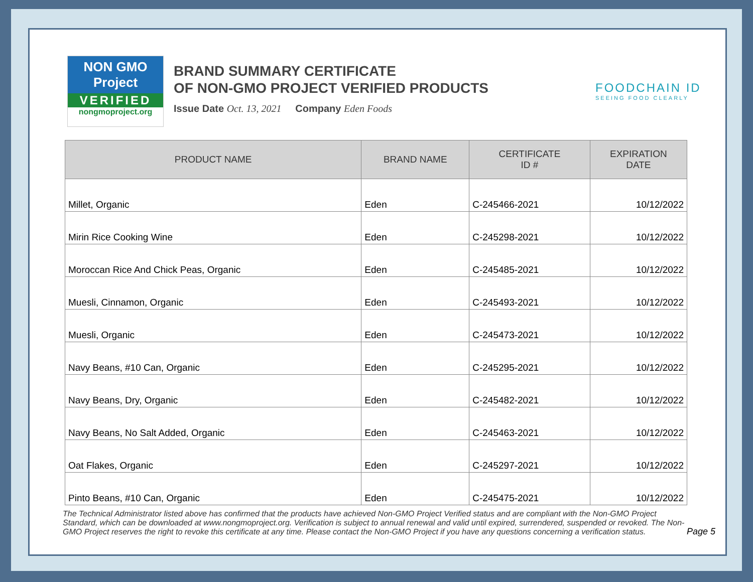NON GMO Project
VERIFIED
nongmoproject.org
BRAND SUMMARY CERTIFICATE
OF NON-GMO PROJECT VERIFIED PRODUCTS
Issue Date Oct. 13, 2021 Company Eden Foods
FOODCHAIN ID
SEEING FOOD CLEARLY
| PRODUCT NAME | BRAND NAME | CERTIFICATE ID # | EXPIRATION DATE |
| --- | --- | --- | --- |
| Millet, Organic | Eden | C-245466-2021 | 10/12/2022 |
| Mirin Rice Cooking Wine | Eden | C-245298-2021 | 10/12/2022 |
| Moroccan Rice And Chick Peas, Organic | Eden | C-245485-2021 | 10/12/2022 |
| Muesli, Cinnamon, Organic | Eden | C-245493-2021 | 10/12/2022 |
| Muesli, Organic | Eden | C-245473-2021 | 10/12/2022 |
| Navy Beans, #10 Can, Organic | Eden | C-245295-2021 | 10/12/2022 |
| Navy Beans, Dry, Organic | Eden | C-245482-2021 | 10/12/2022 |
| Navy Beans, No Salt Added, Organic | Eden | C-245463-2021 | 10/12/2022 |
| Oat Flakes, Organic | Eden | C-245297-2021 | 10/12/2022 |
| Pinto Beans, #10 Can, Organic | Eden | C-245475-2021 | 10/12/2022 |
The Technical Administrator listed above has confirmed that the products have achieved Non-GMO Project Verified status and are compliant with the Non-GMO Project Standard, which can be downloaded at www.nongmoproject.org. Verification is subject to annual renewal and valid until expired, surrendered, suspended or revoked. The Non-GMO Project reserves the right to revoke this certificate at any time. Please contact the Non-GMO Project if you have any questions concerning a verification status.
Page 5